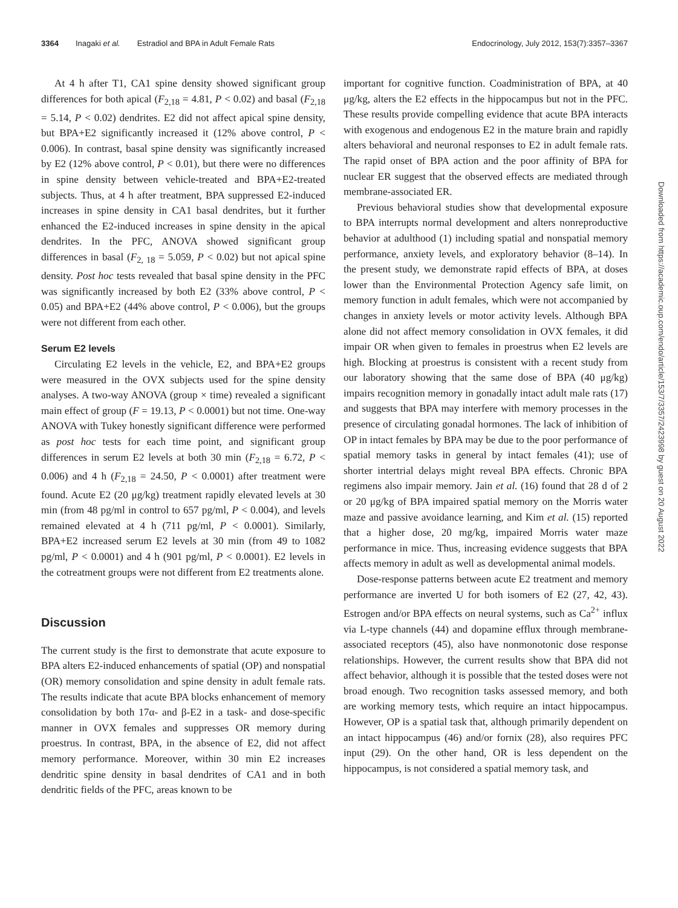3364 Inagaki et al. Estradiol and BPA in Adult Female Rats Endocrinology, July 2012, 153(7):3357–3367
At 4 h after T1, CA1 spine density showed significant group differences for both apical (F<sub>2,18</sub> = 4.81, P < 0.02) and basal (F<sub>2,18</sub> = 5.14, P < 0.02) dendrites. E2 did not affect apical spine density, but BPA+E2 significantly increased it (12% above control, P < 0.006). In contrast, basal spine density was significantly increased by E2 (12% above control, P < 0.01), but there were no differences in spine density between vehicle-treated and BPA+E2-treated subjects. Thus, at 4 h after treatment, BPA suppressed E2-induced increases in spine density in CA1 basal dendrites, but it further enhanced the E2-induced increases in spine density in the apical dendrites. In the PFC, ANOVA showed significant group differences in basal (F<sub>2, 18</sub> = 5.059, P < 0.02) but not apical spine density. Post hoc tests revealed that basal spine density in the PFC was significantly increased by both E2 (33% above control, P < 0.05) and BPA+E2 (44% above control, P < 0.006), but the groups were not different from each other.
Serum E2 levels
Circulating E2 levels in the vehicle, E2, and BPA+E2 groups were measured in the OVX subjects used for the spine density analyses. A two-way ANOVA (group × time) revealed a significant main effect of group (F = 19.13, P < 0.0001) but not time. One-way ANOVA with Tukey honestly significant difference were performed as post hoc tests for each time point, and significant group differences in serum E2 levels at both 30 min (F<sub>2,18</sub> = 6.72, P < 0.006) and 4 h (F<sub>2,18</sub> = 24.50, P < 0.0001) after treatment were found. Acute E2 (20 μg/kg) treatment rapidly elevated levels at 30 min (from 48 pg/ml in control to 657 pg/ml, P < 0.004), and levels remained elevated at 4 h (711 pg/ml, P < 0.0001). Similarly, BPA+E2 increased serum E2 levels at 30 min (from 49 to 1082 pg/ml, P < 0.0001) and 4 h (901 pg/ml, P < 0.0001). E2 levels in the cotreatment groups were not different from E2 treatments alone.
Discussion
The current study is the first to demonstrate that acute exposure to BPA alters E2-induced enhancements of spatial (OP) and nonspatial (OR) memory consolidation and spine density in adult female rats. The results indicate that acute BPA blocks enhancement of memory consolidation by both 17α- and β-E2 in a task- and dose-specific manner in OVX females and suppresses OR memory during proestrus. In contrast, BPA, in the absence of E2, did not affect memory performance. Moreover, within 30 min E2 increases dendritic spine density in basal dendrites of CA1 and in both dendritic fields of the PFC, areas known to be
important for cognitive function. Coadministration of BPA, at 40 μg/kg, alters the E2 effects in the hippocampus but not in the PFC. These results provide compelling evidence that acute BPA interacts with exogenous and endogenous E2 in the mature brain and rapidly alters behavioral and neuronal responses to E2 in adult female rats. The rapid onset of BPA action and the poor affinity of BPA for nuclear ER suggest that the observed effects are mediated through membrane-associated ER.
Previous behavioral studies show that developmental exposure to BPA interrupts normal development and alters nonreproductive behavior at adulthood (1) including spatial and nonspatial memory performance, anxiety levels, and exploratory behavior (8–14). In the present study, we demonstrate rapid effects of BPA, at doses lower than the Environmental Protection Agency safe limit, on memory function in adult females, which were not accompanied by changes in anxiety levels or motor activity levels. Although BPA alone did not affect memory consolidation in OVX females, it did impair OR when given to females in proestrus when E2 levels are high. Blocking at proestrus is consistent with a recent study from our laboratory showing that the same dose of BPA (40 μg/kg) impairs recognition memory in gonadally intact adult male rats (17) and suggests that BPA may interfere with memory processes in the presence of circulating gonadal hormones. The lack of inhibition of OP in intact females by BPA may be due to the poor performance of spatial memory tasks in general by intact females (41); use of shorter intertrial delays might reveal BPA effects. Chronic BPA regimens also impair memory. Jain et al. (16) found that 28 d of 2 or 20 μg/kg of BPA impaired spatial memory on the Morris water maze and passive avoidance learning, and Kim et al. (15) reported that a higher dose, 20 mg/kg, impaired Morris water maze performance in mice. Thus, increasing evidence suggests that BPA affects memory in adult as well as developmental animal models.
Dose-response patterns between acute E2 treatment and memory performance are inverted U for both isomers of E2 (27, 42, 43). Estrogen and/or BPA effects on neural systems, such as Ca<sup>2+</sup> influx via L-type channels (44) and dopamine efflux through membrane-associated receptors (45), also have nonmonotonic dose response relationships. However, the current results show that BPA did not affect behavior, although it is possible that the tested doses were not broad enough. Two recognition tasks assessed memory, and both are working memory tests, which require an intact hippocampus. However, OP is a spatial task that, although primarily dependent on an intact hippocampus (46) and/or fornix (28), also requires PFC input (29). On the other hand, OR is less dependent on the hippocampus, is not considered a spatial memory task, and
Downloaded from https://academic.oup.com/endo/article/153/7/3357/2423998 by guest on 20 August 2022